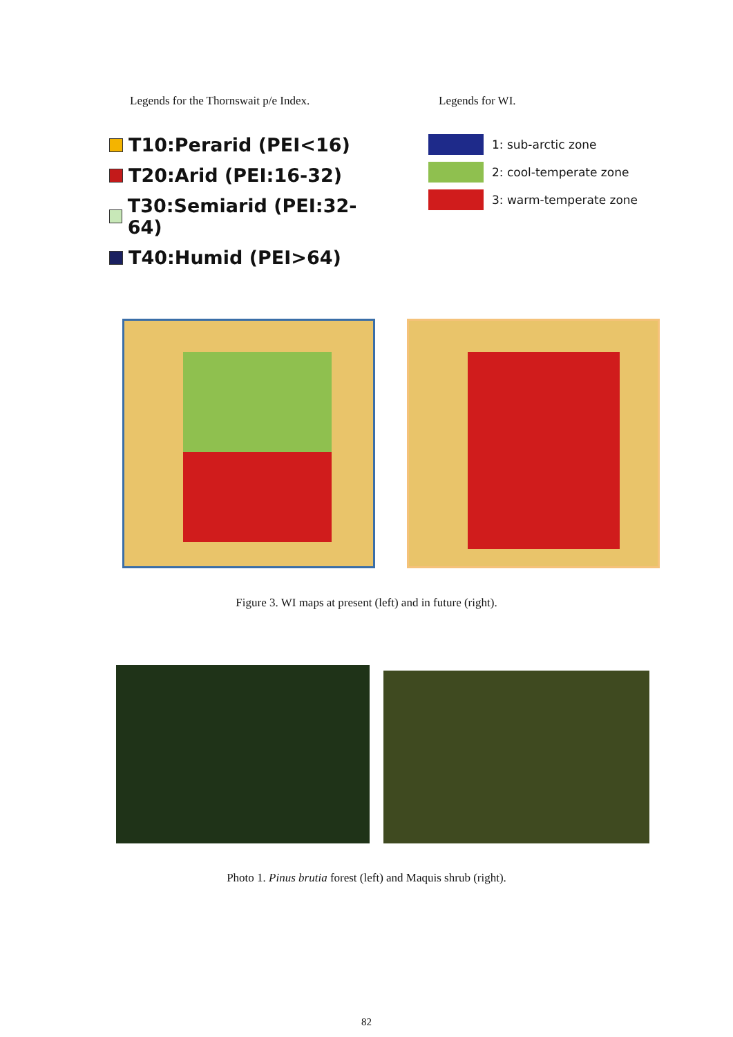Legends for the Thornswait p/e Index.
T10:Perarid (PEI<16)
T20:Arid (PEI:16-32)
T30:Semiarid (PEI:32-64)
T40:Humid (PEI>64)
Legends for WI.
1: sub-arctic zone
2: cool-temperate zone
3: warm-temperate zone
Figure 3. WI maps at present (left) and in future (right).
Photo 1. Pinus brutia forest (left) and Maquis shrub (right).
82